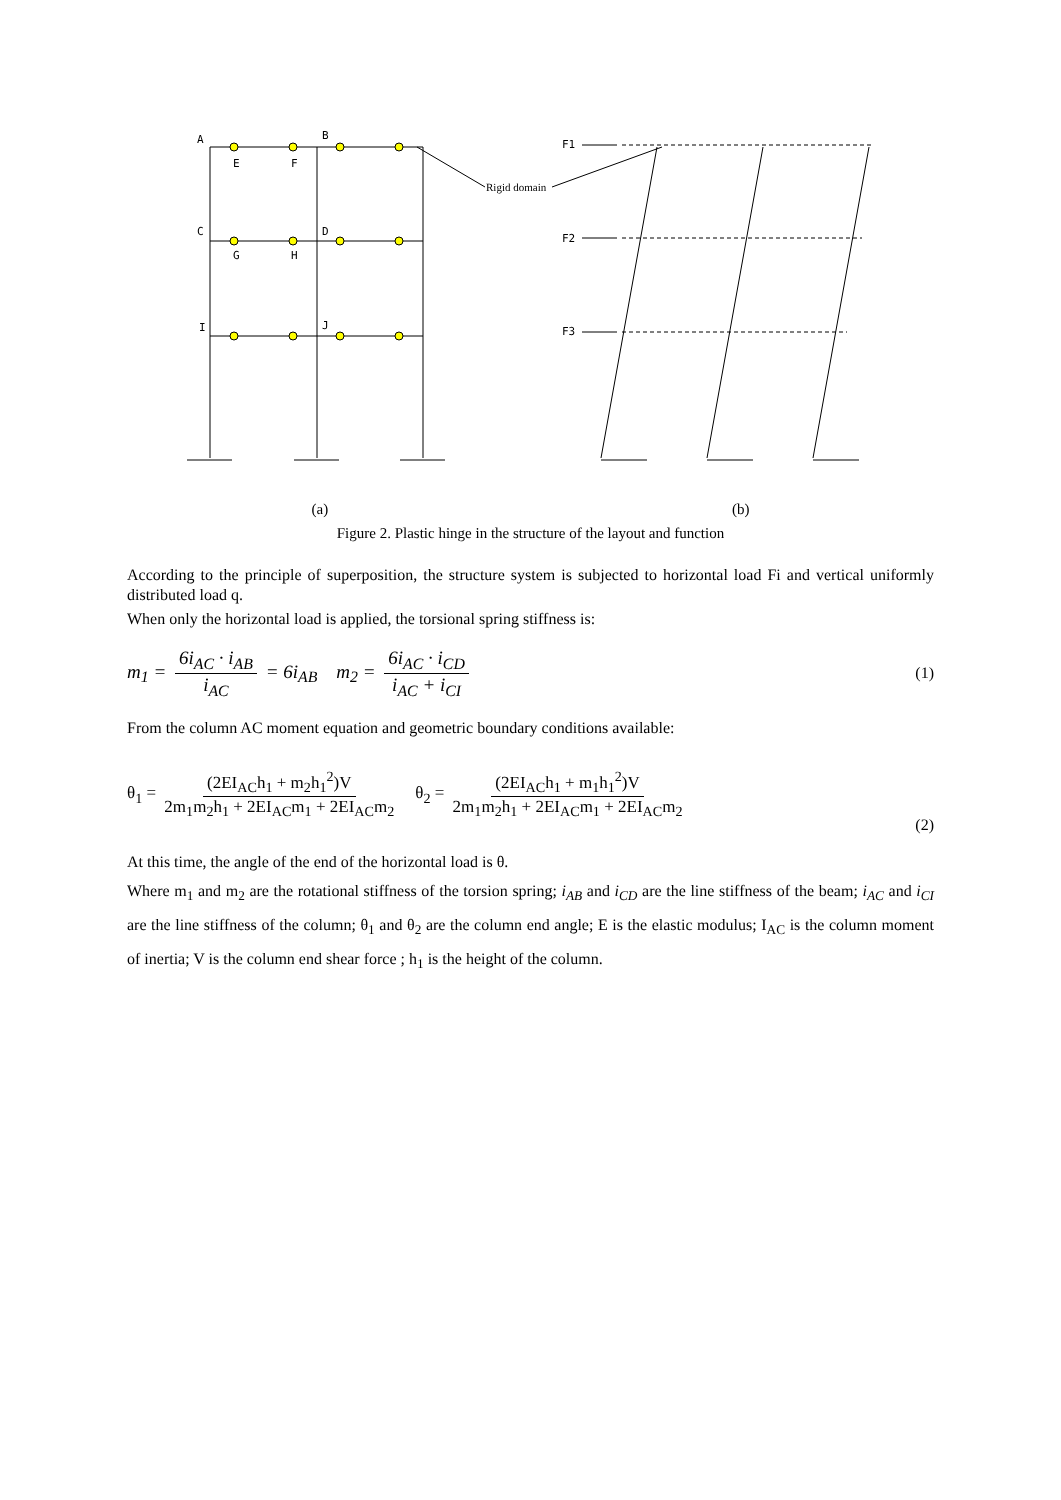A
B
E
F
C
D
G
H
I
J
F1
F2
F3
Rigid domain
(a) (b)
Figure 2. Plastic hinge in the structure of the layout and function
According to the principle of superposition, the structure system is subjected to horizontal load Fi and vertical uniformly distributed load q.
When only the horizontal load is applied, the torsional spring stiffness is:
m<sub>1</sub> = 6i<sub>AC</sub> · i<sub>AB</sub> i<sub>AC</sub> = 6i<sub>AB</sub> m<sub>2</sub> = 6i<sub>AC</sub> · i<sub>CD</sub> i<sub>AC</sub> + i<sub>CI</sub>
(1)
From the column AC moment equation and geometric boundary conditions available:
θ<sub>1</sub> = (2EI<sub>AC</sub>h<sub>1</sub> + m<sub>2</sub>h<sub>1</sub><sup>2</sup>)V 2m<sub>1</sub>m<sub>2</sub>h<sub>1</sub> + 2EI<sub>AC</sub>m<sub>1</sub> + 2EI<sub>AC</sub>m<sub>2</sub> θ<sub>2</sub> = (2EI<sub>AC</sub>h<sub>1</sub> + m<sub>1</sub>h<sub>1</sub><sup>2</sup>)V 2m<sub>1</sub>m<sub>2</sub>h<sub>1</sub> + 2EI<sub>AC</sub>m<sub>1</sub> + 2EI<sub>AC</sub>m<sub>2</sub>
(2)
At this time, the angle of the end of the horizontal load is θ.
Where m<sub>1</sub> and m<sub>2</sub> are the rotational stiffness of the torsion spring; i<sub>AB</sub> and i<sub>CD</sub> are the line stiffness of the beam; i<sub>AC</sub> and i<sub>CI</sub> are the line stiffness of the column; θ<sub>1</sub> and θ<sub>2</sub> are the column end angle; E is the elastic modulus; I<sub>AC</sub> is the column moment of inertia; V is the column end shear force ; h<sub>1</sub> is the height of the column.